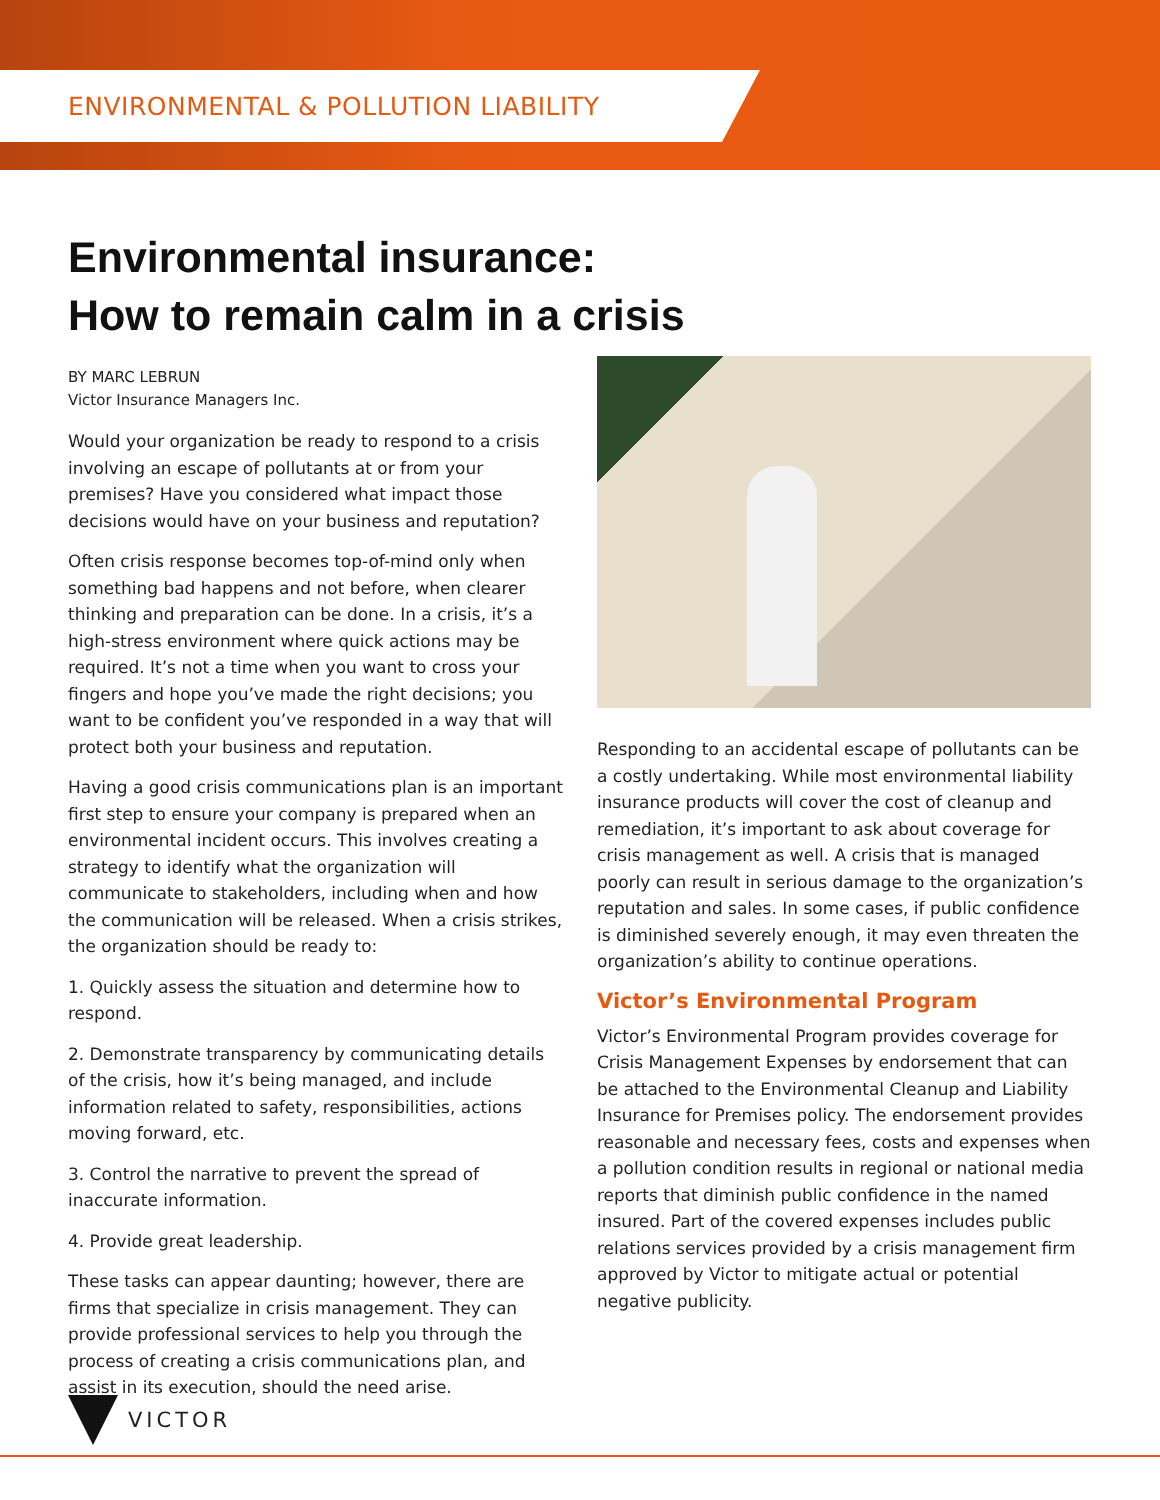ENVIRONMENTAL & POLLUTION LIABILITY
Environmental insurance:
How to remain calm in a crisis
BY MARC LEBRUN
Victor Insurance Managers Inc.
Would your organization be ready to respond to a crisis involving an escape of pollutants at or from your premises? Have you considered what impact those decisions would have on your business and reputation?
Often crisis response becomes top-of-mind only when something bad happens and not before, when clearer thinking and preparation can be done. In a crisis, it’s a high-stress environment where quick actions may be required. It’s not a time when you want to cross your fingers and hope you’ve made the right decisions; you want to be confident you’ve responded in a way that will protect both your business and reputation.
Having a good crisis communications plan is an important first step to ensure your company is prepared when an environmental incident occurs. This involves creating a strategy to identify what the organization will communicate to stakeholders, including when and how the communication will be released. When a crisis strikes, the organization should be ready to:
1. Quickly assess the situation and determine how to respond.
2. Demonstrate transparency by communicating details of the crisis, how it’s being managed, and include information related to safety, responsibilities, actions moving forward, etc.
3. Control the narrative to prevent the spread of inaccurate information.
4. Provide great leadership.
These tasks can appear daunting; however, there are firms that specialize in crisis management. They can provide professional services to help you through the process of creating a crisis communications plan, and assist in its execution, should the need arise.
Responding to an accidental escape of pollutants can be a costly undertaking. While most environmental liability insurance products will cover the cost of cleanup and remediation, it’s important to ask about coverage for crisis management as well. A crisis that is managed poorly can result in serious damage to the organization’s reputation and sales. In some cases, if public confidence is diminished severely enough, it may even threaten the organization’s ability to continue operations.
Victor’s Environmental Program
Victor’s Environmental Program provides coverage for Crisis Management Expenses by endorsement that can be attached to the Environmental Cleanup and Liability Insurance for Premises policy. The endorsement provides reasonable and necessary fees, costs and expenses when a pollution condition results in regional or national media reports that diminish public confidence in the named insured. Part of the covered expenses includes public relations services provided by a crisis management firm approved by Victor to mitigate actual or potential negative publicity.
VICTOR